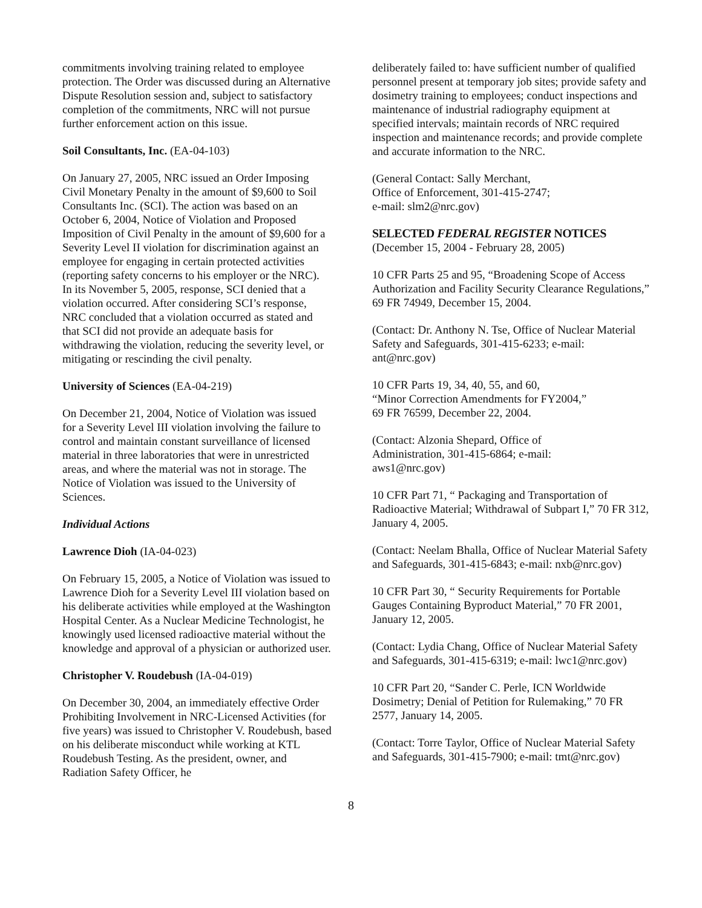commitments involving training related to employee protection. The Order was discussed during an Alternative Dispute Resolution session and, subject to satisfactory completion of the commitments, NRC will not pursue further enforcement action on this issue.
Soil Consultants, Inc. (EA-04-103)
On January 27, 2005, NRC issued an Order Imposing Civil Monetary Penalty in the amount of $9,600 to Soil Consultants Inc. (SCI). The action was based on an October 6, 2004, Notice of Violation and Proposed Imposition of Civil Penalty in the amount of $9,600 for a Severity Level II violation for discrimination against an employee for engaging in certain protected activities (reporting safety concerns to his employer or the NRC). In its November 5, 2005, response, SCI denied that a violation occurred. After considering SCI’s response, NRC concluded that a violation occurred as stated and that SCI did not provide an adequate basis for withdrawing the violation, reducing the severity level, or mitigating or rescinding the civil penalty.
University of Sciences (EA-04-219)
On December 21, 2004, Notice of Violation was issued for a Severity Level III violation involving the failure to control and maintain constant surveillance of licensed material in three laboratories that were in unrestricted areas, and where the material was not in storage. The Notice of Violation was issued to the University of Sciences.
Individual Actions
Lawrence Dioh (IA-04-023)
On February 15, 2005, a Notice of Violation was issued to Lawrence Dioh for a Severity Level III violation based on his deliberate activities while employed at the Washington Hospital Center. As a Nuclear Medicine Technologist, he knowingly used licensed radioactive material without the knowledge and approval of a physician or authorized user.
Christopher V. Roudebush (IA-04-019)
On December 30, 2004, an immediately effective Order Prohibiting Involvement in NRC-Licensed Activities (for five years) was issued to Christopher V. Roudebush, based on his deliberate misconduct while working at KTL Roudebush Testing. As the president, owner, and Radiation Safety Officer, he
deliberately failed to: have sufficient number of qualified personnel present at temporary job sites; provide safety and dosimetry training to employees; conduct inspections and maintenance of industrial radiography equipment at specified intervals; maintain records of NRC required inspection and maintenance records; and provide complete and accurate information to the NRC.
(General Contact: Sally Merchant,
Office of Enforcement, 301-415-2747;
e-mail: slm2@nrc.gov)
SELECTED FEDERAL REGISTER NOTICES
(December 15, 2004 - February 28, 2005)
10 CFR Parts 25 and 95, “Broadening Scope of Access Authorization and Facility Security Clearance Regulations,” 69 FR 74949, December 15, 2004.
(Contact: Dr. Anthony N. Tse, Office of Nuclear Material Safety and Safeguards, 301-415-6233; e-mail: ant@nrc.gov)
10 CFR Parts 19, 34, 40, 55, and 60,
“Minor Correction Amendments for FY2004,”
69 FR 76599, December 22, 2004.
(Contact: Alzonia Shepard, Office of
Administration, 301-415-6864; e-mail:
aws1@nrc.gov)
10 CFR Part 71, “ Packaging and Transportation of Radioactive Material; Withdrawal of Subpart I,” 70 FR 312, January 4, 2005.
(Contact: Neelam Bhalla, Office of Nuclear Material Safety and Safeguards, 301-415-6843; e-mail: nxb@nrc.gov)
10 CFR Part 30, “ Security Requirements for Portable Gauges Containing Byproduct Material,” 70 FR 2001, January 12, 2005.
(Contact: Lydia Chang, Office of Nuclear Material Safety and Safeguards, 301-415-6319; e-mail: lwc1@nrc.gov)
10 CFR Part 20, “Sander C. Perle, ICN Worldwide Dosimetry; Denial of Petition for Rulemaking,” 70 FR 2577, January 14, 2005.
(Contact: Torre Taylor, Office of Nuclear Material Safety and Safeguards, 301-415-7900; e-mail: tmt@nrc.gov)
8